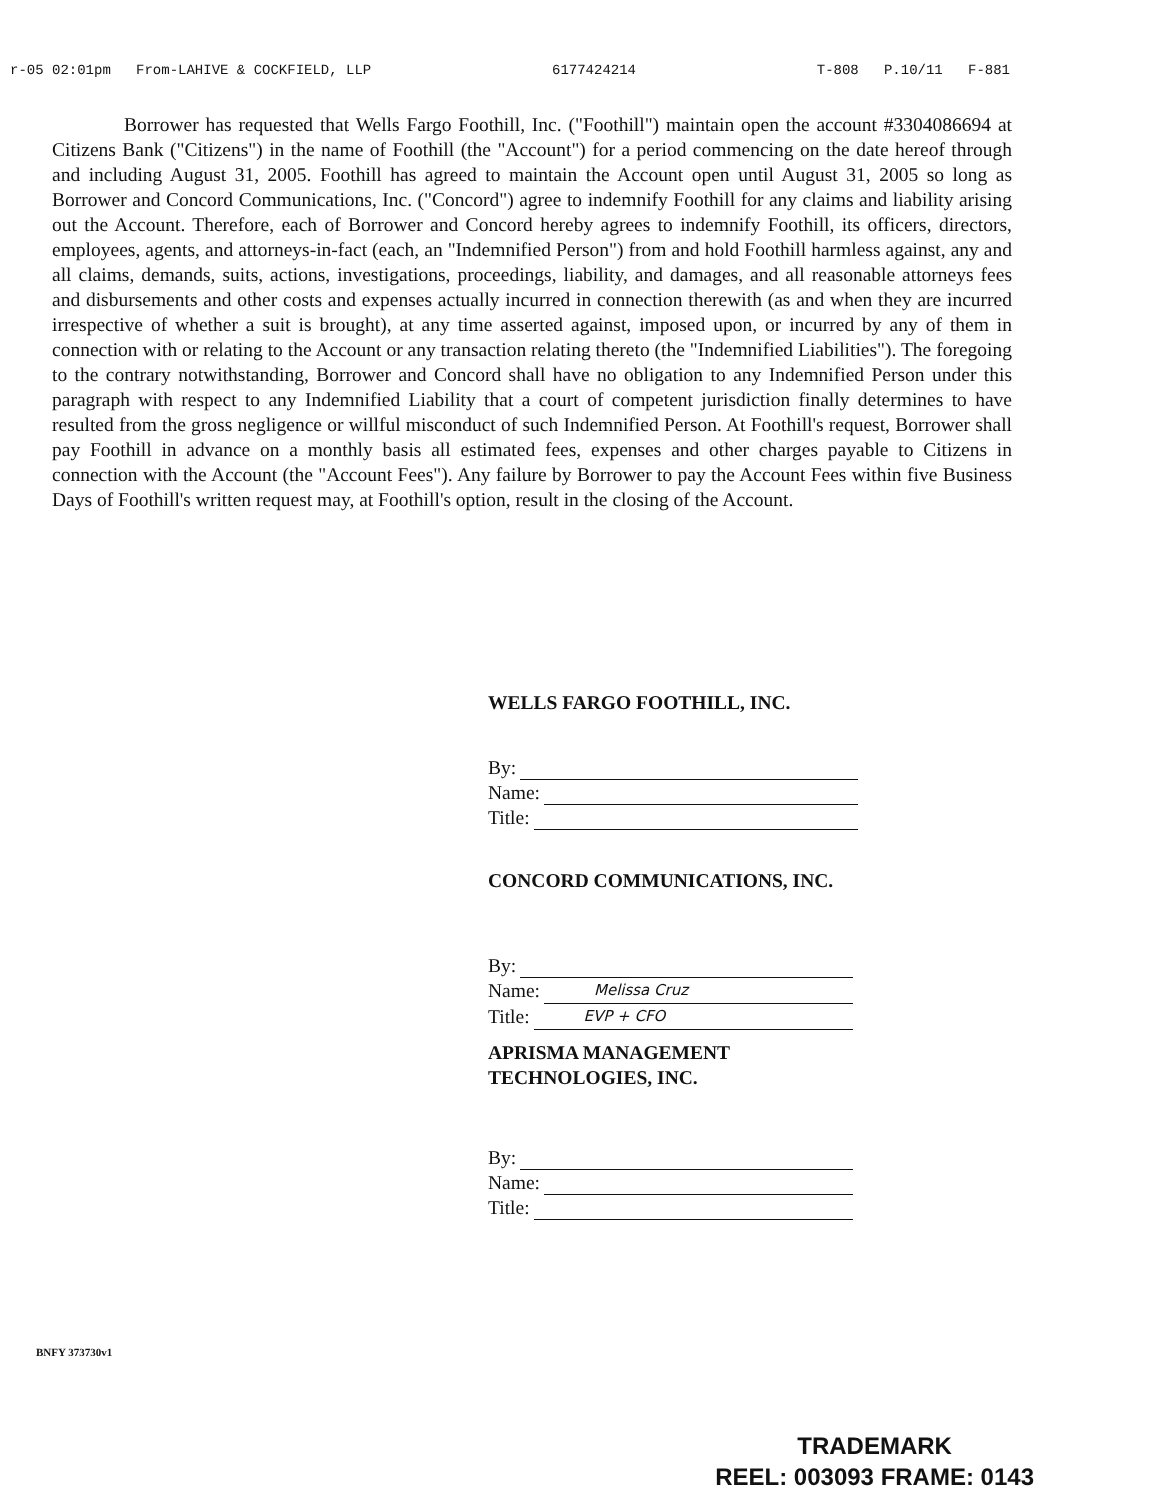r-05 02:01pm From-LAHIVE & COCKFIELD, LLP 6177424214 T-808 P.10/11 F-881
Borrower has requested that Wells Fargo Foothill, Inc. ("Foothill") maintain open the account #3304086694 at Citizens Bank ("Citizens") in the name of Foothill (the "Account") for a period commencing on the date hereof through and including August 31, 2005. Foothill has agreed to maintain the Account open until August 31, 2005 so long as Borrower and Concord Communications, Inc. ("Concord") agree to indemnify Foothill for any claims and liability arising out the Account. Therefore, each of Borrower and Concord hereby agrees to indemnify Foothill, its officers, directors, employees, agents, and attorneys-in-fact (each, an "Indemnified Person") from and hold Foothill harmless against, any and all claims, demands, suits, actions, investigations, proceedings, liability, and damages, and all reasonable attorneys fees and disbursements and other costs and expenses actually incurred in connection therewith (as and when they are incurred irrespective of whether a suit is brought), at any time asserted against, imposed upon, or incurred by any of them in connection with or relating to the Account or any transaction relating thereto (the "Indemnified Liabilities"). The foregoing to the contrary notwithstanding, Borrower and Concord shall have no obligation to any Indemnified Person under this paragraph with respect to any Indemnified Liability that a court of competent jurisdiction finally determines to have resulted from the gross negligence or willful misconduct of such Indemnified Person. At Foothill's request, Borrower shall pay Foothill in advance on a monthly basis all estimated fees, expenses and other charges payable to Citizens in connection with the Account (the "Account Fees"). Any failure by Borrower to pay the Account Fees within five Business Days of Foothill's written request may, at Foothill's option, result in the closing of the Account.
WELLS FARGO FOOTHILL, INC.
By:
Name:
Title:
CONCORD COMMUNICATIONS, INC.
By:
Name: Melissa Cruz
Title: EVP + CFO
APRISMA MANAGEMENT
TECHNOLOGIES, INC.
By:
Name:
Title:
BNFY 373730v1
TRADEMARK
REEL: 003093 FRAME: 0143